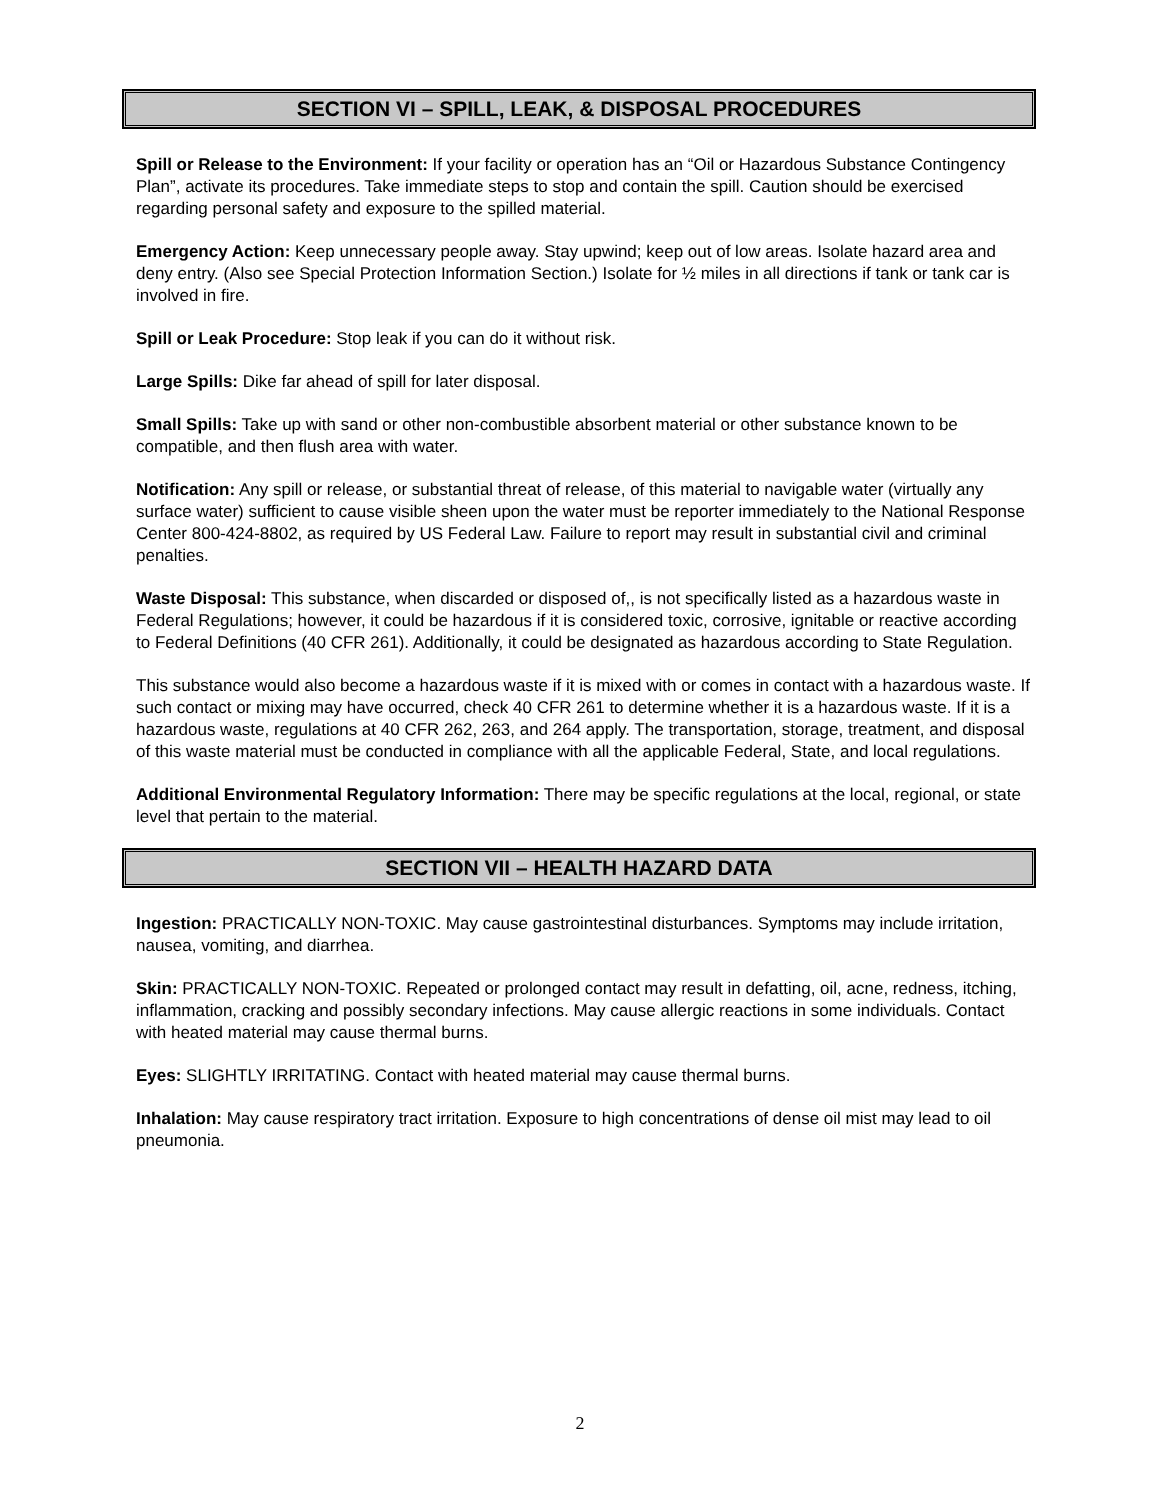SECTION VI – SPILL, LEAK, & DISPOSAL PROCEDURES
Spill or Release to the Environment: If your facility or operation has an “Oil or Hazardous Substance Contingency Plan”, activate its procedures. Take immediate steps to stop and contain the spill. Caution should be exercised regarding personal safety and exposure to the spilled material.
Emergency Action: Keep unnecessary people away. Stay upwind; keep out of low areas. Isolate hazard area and deny entry. (Also see Special Protection Information Section.) Isolate for ½ miles in all directions if tank or tank car is involved in fire.
Spill or Leak Procedure: Stop leak if you can do it without risk.
Large Spills: Dike far ahead of spill for later disposal.
Small Spills: Take up with sand or other non-combustible absorbent material or other substance known to be compatible, and then flush area with water.
Notification: Any spill or release, or substantial threat of release, of this material to navigable water (virtually any surface water) sufficient to cause visible sheen upon the water must be reporter immediately to the National Response Center 800-424-8802, as required by US Federal Law. Failure to report may result in substantial civil and criminal penalties.
Waste Disposal: This substance, when discarded or disposed of,, is not specifically listed as a hazardous waste in Federal Regulations; however, it could be hazardous if it is considered toxic, corrosive, ignitable or reactive according to Federal Definitions (40 CFR 261). Additionally, it could be designated as hazardous according to State Regulation.
This substance would also become a hazardous waste if it is mixed with or comes in contact with a hazardous waste. If such contact or mixing may have occurred, check 40 CFR 261 to determine whether it is a hazardous waste. If it is a hazardous waste, regulations at 40 CFR 262, 263, and 264 apply. The transportation, storage, treatment, and disposal of this waste material must be conducted in compliance with all the applicable Federal, State, and local regulations.
Additional Environmental Regulatory Information: There may be specific regulations at the local, regional, or state level that pertain to the material.
SECTION VII – HEALTH HAZARD DATA
Ingestion: PRACTICALLY NON-TOXIC. May cause gastrointestinal disturbances. Symptoms may include irritation, nausea, vomiting, and diarrhea.
Skin: PRACTICALLY NON-TOXIC. Repeated or prolonged contact may result in defatting, oil, acne, redness, itching, inflammation, cracking and possibly secondary infections. May cause allergic reactions in some individuals. Contact with heated material may cause thermal burns.
Eyes: SLIGHTLY IRRITATING. Contact with heated material may cause thermal burns.
Inhalation: May cause respiratory tract irritation. Exposure to high concentrations of dense oil mist may lead to oil pneumonia.
2